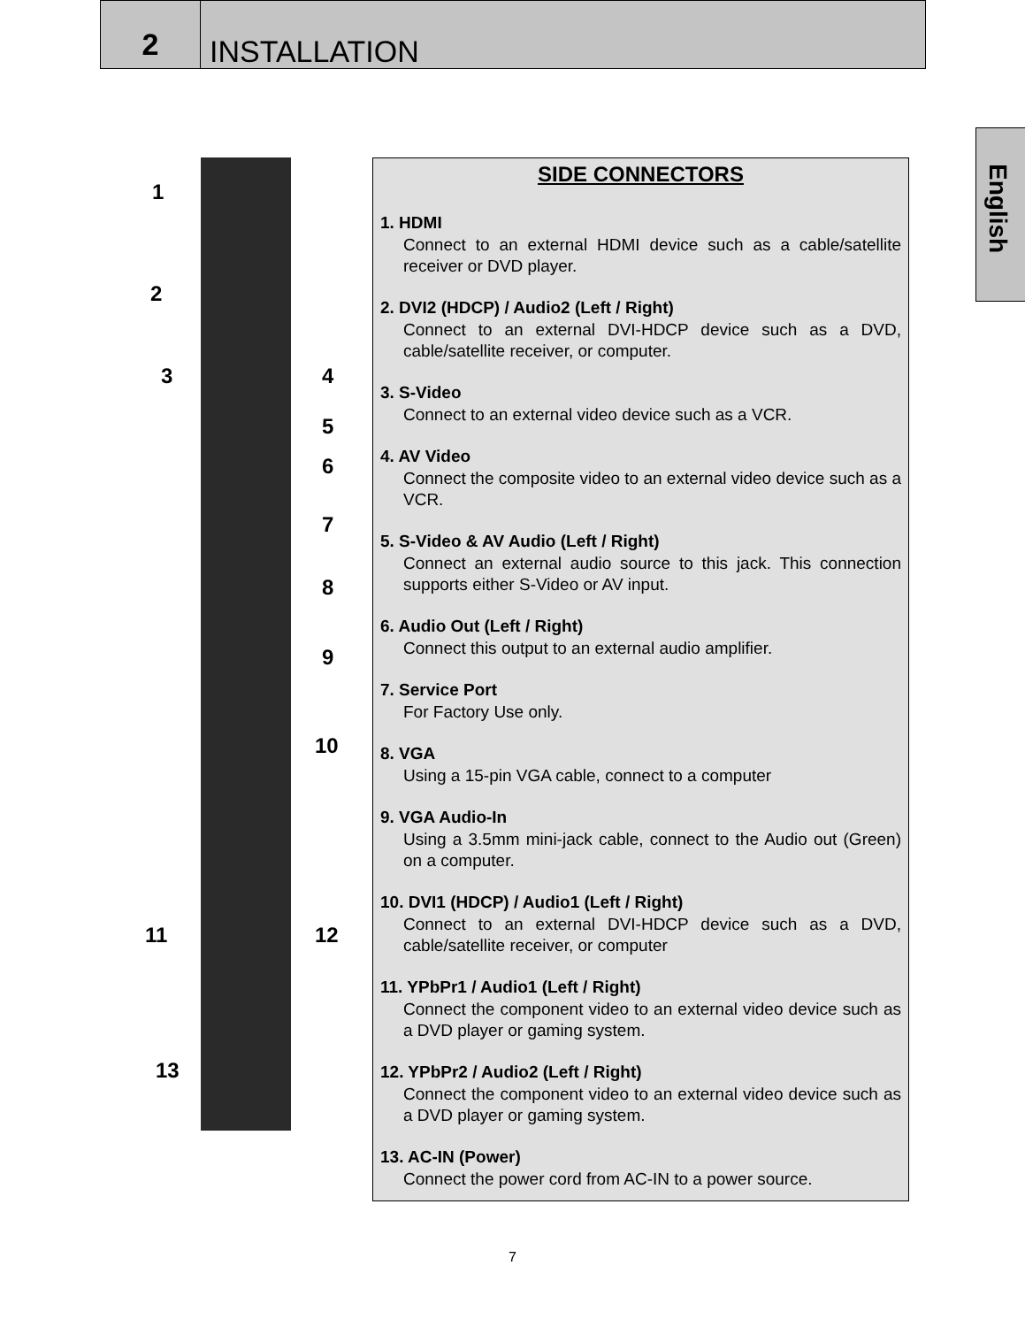2
INSTALLATION
English
1
2
3 4
5
6
7
8
9
10
11 12
13
SIDE CONNECTORS
1. HDMI
Connect to an external HDMI device such as a cable/satellite receiver or DVD player.
2. DVI2 (HDCP) / Audio2 (Left / Right)
Connect to an external DVI-HDCP device such as a DVD, cable/satellite receiver, or computer.
3. S-Video
Connect to an external video device such as a VCR.
4. AV Video
Connect the composite video to an external video device such as a VCR.
5. S-Video & AV Audio (Left / Right)
Connect an external audio source to this jack. This connection supports either S-Video or AV input.
6. Audio Out (Left / Right)
Connect this output to an external audio amplifier.
7. Service Port
For Factory Use only.
8. VGA
Using a 15-pin VGA cable, connect to a computer
9. VGA Audio-In
Using a 3.5mm mini-jack cable, connect to the Audio out (Green) on a computer.
10. DVI1 (HDCP) / Audio1 (Left / Right)
Connect to an external DVI-HDCP device such as a DVD, cable/satellite receiver, or computer
11. YPbPr1 / Audio1 (Left / Right)
Connect the component video to an external video device such as a DVD player or gaming system.
12. YPbPr2 / Audio2 (Left / Right)
Connect the component video to an external video device such as a DVD player or gaming system.
13. AC-IN (Power)
Connect the power cord from AC-IN to a power source.
7